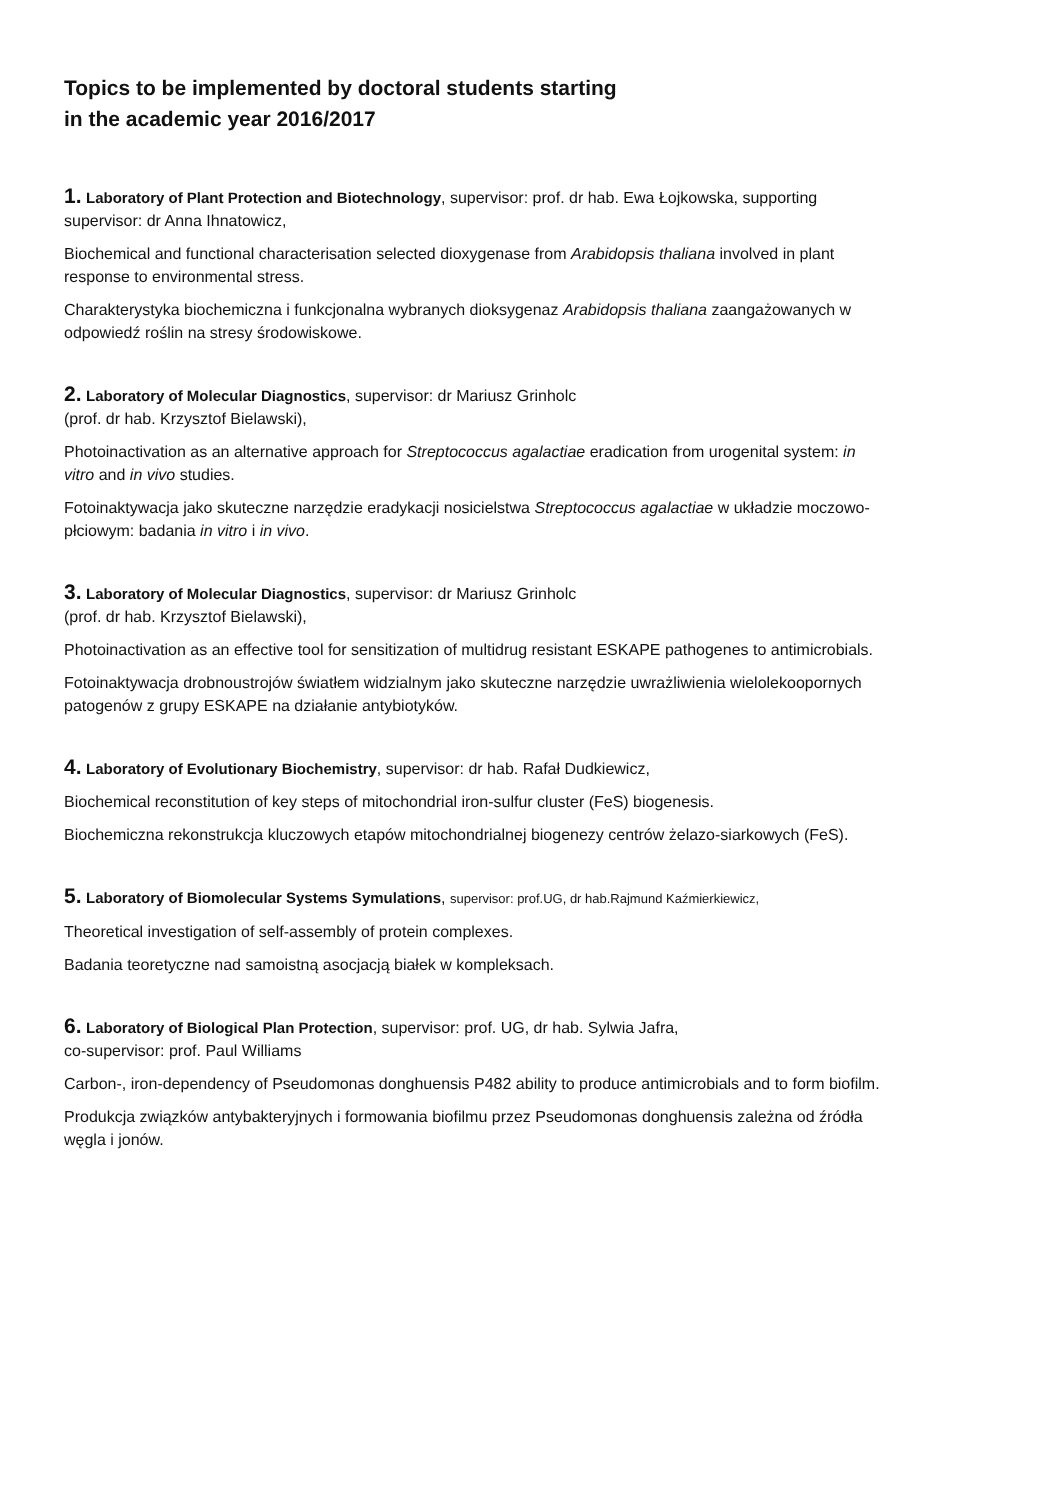Topics to be implemented by doctoral students starting
in the academic year 2016/2017
1. Laboratory of Plant Protection and Biotechnology, supervisor: prof. dr hab. Ewa Łojkowska, supporting supervisor: dr Anna Ihnatowicz,
Biochemical and functional characterisation selected dioxygenase from Arabidopsis thaliana involved in plant response to environmental stress.
Charakterystyka biochemiczna i funkcjonalna wybranych dioksygenaz Arabidopsis thaliana zaangażowanych w odpowiedź roślin na stresy środowiskowe.
2. Laboratory of Molecular Diagnostics, supervisor: dr Mariusz Grinholc
(prof. dr hab. Krzysztof Bielawski),
Photoinactivation as an alternative approach for Streptococcus agalactiae eradication from urogenital system: in vitro and in vivo studies.
Fotoinaktywacja jako skuteczne narzędzie eradykacji nosicielstwa Streptococcus agalactiae w układzie moczowo- płciowym: badania in vitro i in vivo.
3. Laboratory of Molecular Diagnostics, supervisor: dr Mariusz Grinholc
(prof. dr hab. Krzysztof Bielawski),
Photoinactivation as an effective tool for sensitization of multidrug resistant ESKAPE pathogenes to antimicrobials.
Fotoinaktywacja drobnoustrojów światłem widzialnym jako skuteczne narzędzie uwrażliwienia wielolekoopornych patogenów z grupy ESKAPE na działanie antybiotyków.
4. Laboratory of Evolutionary Biochemistry, supervisor: dr hab. Rafał Dudkiewicz,
Biochemical reconstitution of key steps of mitochondrial iron-sulfur cluster (FeS) biogenesis.
Biochemiczna rekonstrukcja kluczowych etapów mitochondrialnej biogenezy centrów żelazo-siarkowych (FeS).
5. Laboratory of Biomolecular Systems Symulations, supervisor: prof.UG, dr hab.Rajmund Kaźmierkiewicz,
Theoretical investigation of self-assembly of protein complexes.
Badania teoretyczne nad samoistną asocjacją białek w kompleksach.
6. Laboratory of Biological Plan Protection, supervisor: prof. UG, dr hab. Sylwia Jafra,
co-supervisor: prof. Paul Williams
Carbon-, iron-dependency of Pseudomonas donghuensis P482 ability to produce antimicrobials and to form biofilm.
Produkcja związków antybakteryjnych i formowania biofilmu przez Pseudomonas donghuensis zależna od źródła węgla i jonów.